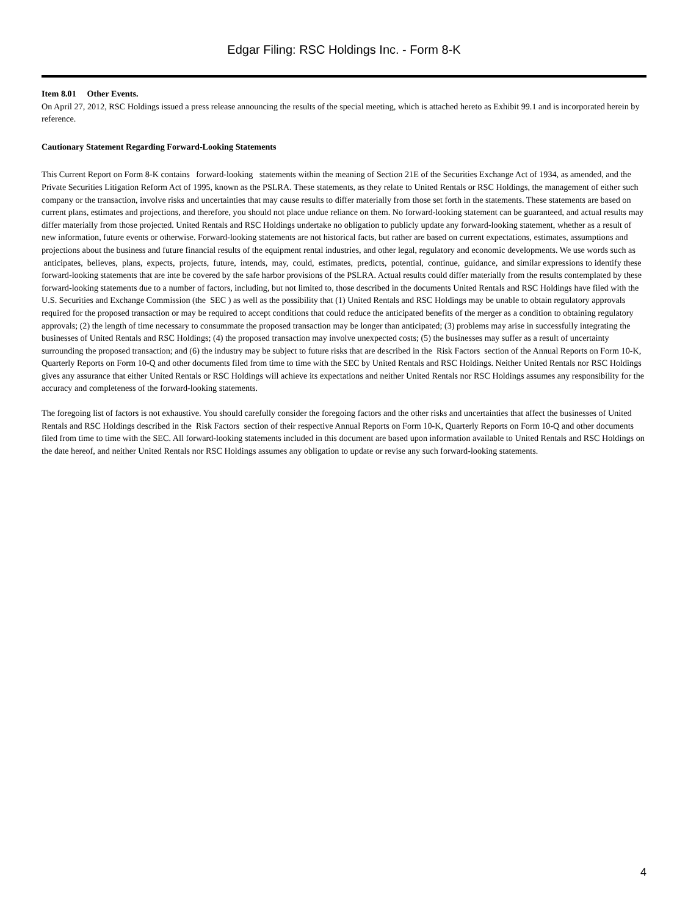Edgar Filing: RSC Holdings Inc. - Form 8-K
Item 8.01 Other Events.
On April 27, 2012, RSC Holdings issued a press release announcing the results of the special meeting, which is attached hereto as Exhibit 99.1 and is incorporated herein by reference.
Cautionary Statement Regarding Forward-Looking Statements
This Current Report on Form 8-K contains forward-looking statements within the meaning of Section 21E of the Securities Exchange Act of 1934, as amended, and the Private Securities Litigation Reform Act of 1995, known as the PSLRA. These statements, as they relate to United Rentals or RSC Holdings, the management of either such company or the transaction, involve risks and uncertainties that may cause results to differ materially from those set forth in the statements. These statements are based on current plans, estimates and projections, and therefore, you should not place undue reliance on them. No forward-looking statement can be guaranteed, and actual results may differ materially from those projected. United Rentals and RSC Holdings undertake no obligation to publicly update any forward-looking statement, whether as a result of new information, future events or otherwise. Forward-looking statements are not historical facts, but rather are based on current expectations, estimates, assumptions and projections about the business and future financial results of the equipment rental industries, and other legal, regulatory and economic developments. We use words such as anticipates, believes, plans, expects, projects, future, intends, may, could, estimates, predicts, potential, continue, guidance, and similar expressions to identify these forward-looking statements that are inte be covered by the safe harbor provisions of the PSLRA. Actual results could differ materially from the results contemplated by these forward-looking statements due to a number of factors, including, but not limited to, those described in the documents United Rentals and RSC Holdings have filed with the U.S. Securities and Exchange Commission (the SEC ) as well as the possibility that (1) United Rentals and RSC Holdings may be unable to obtain regulatory approvals required for the proposed transaction or may be required to accept conditions that could reduce the anticipated benefits of the merger as a condition to obtaining regulatory approvals; (2) the length of time necessary to consummate the proposed transaction may be longer than anticipated; (3) problems may arise in successfully integrating the businesses of United Rentals and RSC Holdings; (4) the proposed transaction may involve unexpected costs; (5) the businesses may suffer as a result of uncertainty surrounding the proposed transaction; and (6) the industry may be subject to future risks that are described in the Risk Factors section of the Annual Reports on Form 10-K, Quarterly Reports on Form 10-Q and other documents filed from time to time with the SEC by United Rentals and RSC Holdings. Neither United Rentals nor RSC Holdings gives any assurance that either United Rentals or RSC Holdings will achieve its expectations and neither United Rentals nor RSC Holdings assumes any responsibility for the accuracy and completeness of the forward-looking statements.
The foregoing list of factors is not exhaustive. You should carefully consider the foregoing factors and the other risks and uncertainties that affect the businesses of United Rentals and RSC Holdings described in the Risk Factors section of their respective Annual Reports on Form 10-K, Quarterly Reports on Form 10-Q and other documents filed from time to time with the SEC. All forward-looking statements included in this document are based upon information available to United Rentals and RSC Holdings on the date hereof, and neither United Rentals nor RSC Holdings assumes any obligation to update or revise any such forward-looking statements.
4